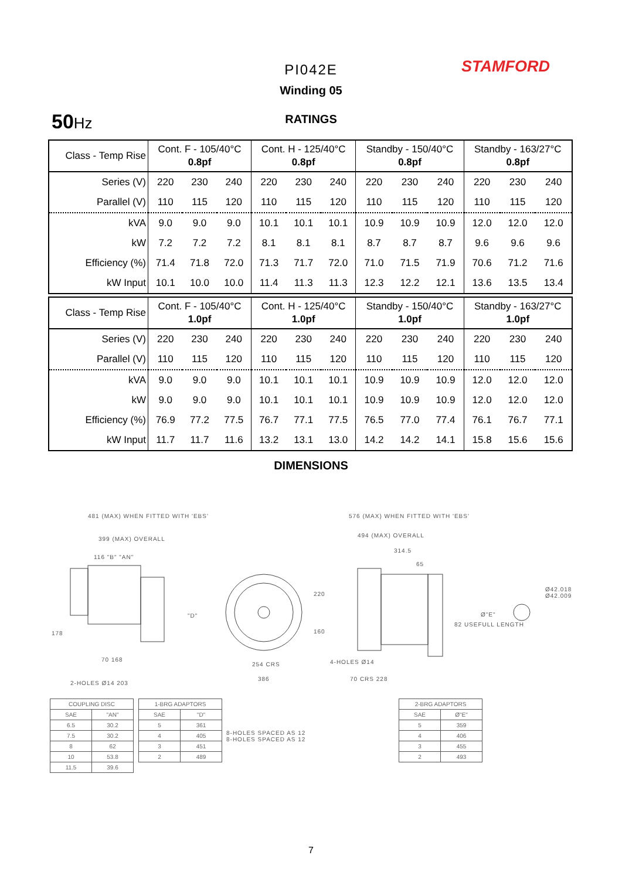STAMFORD
PI042E
Winding 05
50 Hz
RATINGS
| Class - Temp Rise | Cont. F - 105/40°C 0.8pf | | | Cont. H - 125/40°C 0.8pf | | | Standby - 150/40°C 0.8pf | | | Standby - 163/27°C 0.8pf | | |
| Series (V) | 220 | 230 | 240 | 220 | 230 | 240 | 220 | 230 | 240 | 220 | 230 | 240 |
| Parallel (V) | 110 | 115 | 120 | 110 | 115 | 120 | 110 | 115 | 120 | 110 | 115 | 120 |
| kVA | 9.0 | 9.0 | 9.0 | 10.1 | 10.1 | 10.1 | 10.9 | 10.9 | 10.9 | 12.0 | 12.0 | 12.0 |
| kW | 7.2 | 7.2 | 7.2 | 8.1 | 8.1 | 8.1 | 8.7 | 8.7 | 8.7 | 9.6 | 9.6 | 9.6 |
| Efficiency (%) | 71.4 | 71.8 | 72.0 | 71.3 | 71.7 | 72.0 | 71.0 | 71.5 | 71.9 | 70.6 | 71.2 | 71.6 |
| kW Input | 10.1 | 10.0 | 10.0 | 11.4 | 11.3 | 11.3 | 12.3 | 12.2 | 12.1 | 13.6 | 13.5 | 13.4 |
| Class - Temp Rise | Cont. F - 105/40°C 1.0pf | | | Cont. H - 125/40°C 1.0pf | | | Standby - 150/40°C 1.0pf | | | Standby - 163/27°C 1.0pf | | |
| Series (V) | 220 | 230 | 240 | 220 | 230 | 240 | 220 | 230 | 240 | 220 | 230 | 240 |
| Parallel (V) | 110 | 115 | 120 | 110 | 115 | 120 | 110 | 115 | 120 | 110 | 115 | 120 |
| kVA | 9.0 | 9.0 | 9.0 | 10.1 | 10.1 | 10.1 | 10.9 | 10.9 | 10.9 | 12.0 | 12.0 | 12.0 |
| kW | 9.0 | 9.0 | 9.0 | 10.1 | 10.1 | 10.1 | 10.9 | 10.9 | 10.9 | 12.0 | 12.0 | 12.0 |
| Efficiency (%) | 76.9 | 77.2 | 77.5 | 76.7 | 77.1 | 77.5 | 76.5 | 77.0 | 77.4 | 76.1 | 76.7 | 77.1 |
| kW Input | 11.7 | 11.7 | 11.6 | 13.2 | 13.1 | 13.0 | 14.2 | 14.2 | 14.1 | 15.8 | 15.6 | 15.6 |
DIMENSIONS
481 (MAX) WHEN FITTED WITH 'EBS'
399 (MAX) OVERALL
116 "B" "AN"
"D"
178
70 168
2-HOLES Ø14 203
220
160
254 CRS
386
576 (MAX) WHEN FITTED WITH 'EBS'
494 (MAX) OVERALL
314.5
65
Ø"E"
82 USEFULL LENGTH
4-HOLES Ø14
70 CRS 228
Ø42.018
Ø42.009
| COUPLING DISC | |
| SAE | "AN" |
| 6.5 | 30.2 |
| 7.5 | 30.2 |
| 8 | 62 |
| 10 | 53.8 |
| 11.5 | 39.6 |
| 1-BRG ADAPTORS | |
| SAE | "D" |
| 5 | 361 |
| 4 | 405 |
| 3 | 451 |
| 2 | 489 |
8-HOLES SPACED AS 12
8-HOLES SPACED AS 12
| 2-BRG ADAPTORS | |
| SAE | Ø"E" |
| 5 | 359 |
| 4 | 406 |
| 3 | 455 |
| 2 | 493 |
7